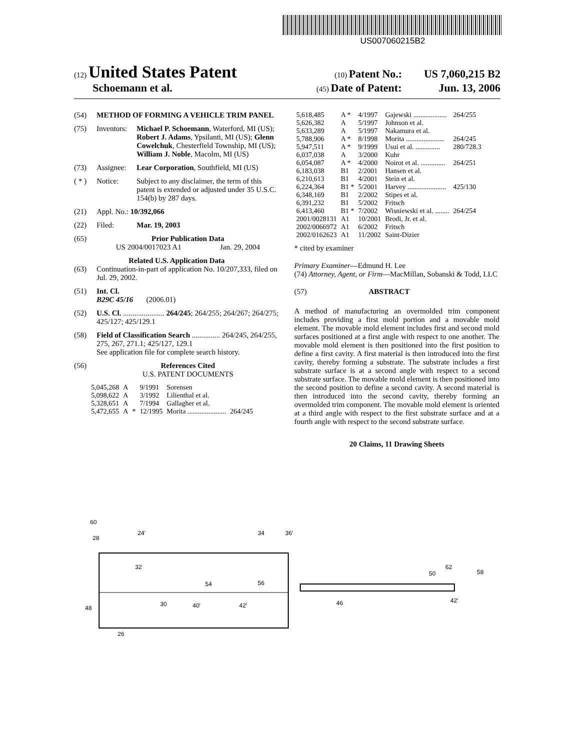US007060215B2
(12) United States Patent (10) Patent No.: US 7,060,215 B2
Schoemann et al. (45) Date of Patent: Jun. 13, 2006
(54) METHOD OF FORMING A VEHICLE TRIM PANEL
(75) Inventors: Michael P. Schoemann, Waterford, MI (US); Robert J. Adams, Ypsilanti, MI (US); Glenn Cowelchuk, Chesterfield Township, MI (US); William J. Noble, Macolm, MI (US)
(73) Assignee: Lear Corporation, Southfield, MI (US)
( * ) Notice: Subject to any disclaimer, the term of this patent is extended or adjusted under 35 U.S.C. 154(b) by 287 days.
(21) Appl. No.: 10/392,066
(22) Filed: Mar. 19, 2003
(65) Prior Publication Data
US 2004/0017023 A1 Jan. 29, 2004
Related U.S. Application Data
(63) Continuation-in-part of application No. 10/207,333, filed on Jul. 29, 2002.
(51) Int. Cl.
B29C 45/16 (2006.01)
(52) U.S. Cl. ...................... 264/245; 264/255; 264/267; 264/275; 425/127; 425/129.1
(58) Field of Classification Search ............... 264/245, 264/255, 275, 267, 271.1; 425/127, 129.1
See application file for complete search history.
(56) References Cited
U.S. PATENT DOCUMENTS
| 5,045,268 | A | | 9/1991 | Sorensen | |
| 5,098,622 | A | | 3/1992 | Lilienthal et al. | |
| 5,328,651 | A | | 7/1994 | Gallagher et al. | |
| 5,472,655 | A | * | 12/1995 | Morita ...................... | 264/245 |
| 5,618,485 | A * | 4/1997 | Gajewski ................... | 264/255 |
| 5,626,382 | A | 5/1997 | Johnson et al. | |
| 5,633,289 | A | 5/1997 | Nakamura et al. | |
| 5,788,906 | A * | 8/1998 | Morita ...................... | 264/245 |
| 5,947,511 | A * | 9/1999 | Usui et al. .............. | 280/728.3 |
| 6,037,038 | A | 3/2000 | Kuhr | |
| 6,054,087 | A * | 4/2000 | Noirot et al. .............. | 264/251 |
| 6,183,038 | B1 | 2/2001 | Hansen et al. | |
| 6,210,613 | B1 | 4/2001 | Stein et al. | |
| 6,224,364 | B1 * | 5/2001 | Harvey ...................... | 425/130 |
| 6,348,169 | B1 | 2/2002 | Stipes et al. | |
| 6,391,232 | B1 | 5/2002 | Fritsch | |
| 6,413,460 | B1 * | 7/2002 | Wisniewski et al. ........ | 264/254 |
| 2001/0028131 | A1 | 10/2001 | Brodi, Jr. et al. | |
| 2002/0066972 | A1 | 6/2002 | Fritsch | |
| 2002/0162623 | A1 | 11/2002 | Saint-Dizier | |
* cited by examiner
Primary Examiner—Edmund H. Lee
(74) Attorney, Agent, or Firm—MacMillan, Sobanski & Todd, LLC
(57) ABSTRACT
A method of manufacturing an overmolded trim component includes providing a first mold portion and a movable mold element. The movable mold element includes first and second mold surfaces positioned at a first angle with respect to one another. The movable mold element is then positioned into the first position to define a first cavity. A first material is then introduced into the first cavity, thereby forming a substrate. The substrate includes a first substrate surface is at a second angle with respect to a second substrate surface. The movable mold element is then positioned into the second position to define a second cavity. A second material is then introduced into the second cavity, thereby forming an overmolded trim component. The movable mold element is oriented at a third angle with respect to the first substrate surface and at a fourth angle with respect to the second substrate surface.
20 Claims, 11 Drawing Sheets
60
28
24′
34
36′
32
54
56
48
30
40′
42′
26
50
62
58
46
42′